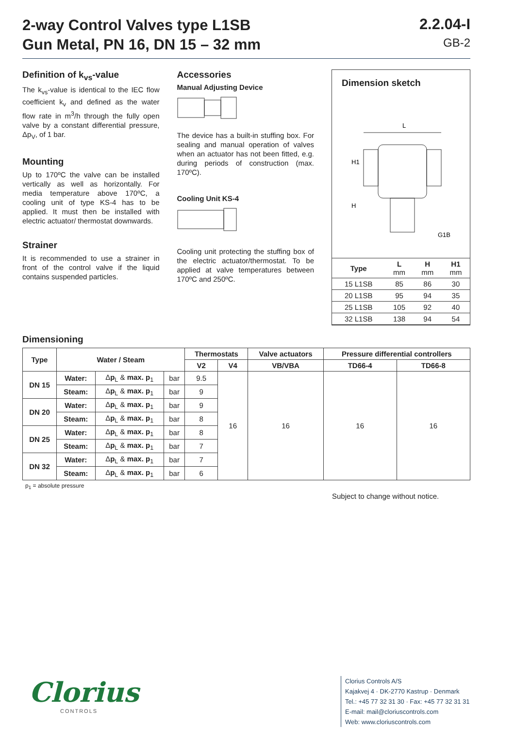2-way Control Valves type L1SB
Gun Metal, PN 16, DN 15 – 32 mm
2.2.04-I
GB-2
Definition of k<sub>vs</sub>-value
The k<sub>vs</sub>-value is identical to the IEC flow coefficient k<sub>v</sub> and defined as the water flow rate in m<sup>3</sup>/h through the fully open valve by a constant differential pressure, Δp<sub>V</sub>, of 1 bar.
Mounting
Up to 170ºC the valve can be installed vertically as well as horizontally. For media temperature above 170ºC, a cooling unit of type KS-4 has to be applied. It must then be installed with electric actuator/ thermostat downwards.
Strainer
It is recommended to use a strainer in front of the control valve if the liquid contains suspended particles.
Accessories
Manual Adjusting Device
The device has a built-in stuffing box. For sealing and manual operation of valves when an actuator has not been fitted, e.g. during periods of construction (max. 170ºC).
Cooling Unit KS-4
Cooling unit protecting the stuffing box of the electric actuator/thermostat. To be applied at valve temperatures between 170ºC and 250ºC.
Dimension sketch
L
H1
H
G1B
| Type | L mm | H mm | H1 mm |
| --- | --- | --- | --- |
| 15 L1SB | 85 | 86 | 30 |
| 20 L1SB | 95 | 94 | 35 |
| 25 L1SB | 105 | 92 | 40 |
| 32 L1SB | 138 | 94 | 54 |
Dimensioning
| Type | Water / Steam | | | Thermostats | | Valve actuators | Pressure differential controllers | |
| --- | --- | --- | --- | --- | --- | --- | --- | --- |
| | | | | V2 | V4 | VB/VBA | TD66-4 | TD66-8 |
| DN 15 | Water: | Δ p<sub>L</sub> & max. p<sub>1</sub> | bar | 9.5 | 16 | 16 | 16 | 16 |
| | Steam: | Δ p<sub>L</sub> & max. p<sub>1</sub> | bar | 9 | | | | |
| DN 20 | Water: | Δ p<sub>L</sub> & max. p<sub>1</sub> | bar | 9 | | | | |
| | Steam: | Δ p<sub>L</sub> & max. p<sub>1</sub> | bar | 8 | | | | |
| DN 25 | Water: | Δ p<sub>L</sub> & max. p<sub>1</sub> | bar | 8 | | | | |
| | Steam: | Δ p<sub>L</sub> & max. p<sub>1</sub> | bar | 7 | | | | |
| DN 32 | Water: | Δ p<sub>L</sub> & max. p<sub>1</sub> | bar | 7 | | | | |
| | Steam: | Δ p<sub>L</sub> & max. p<sub>1</sub> | bar | 6 | | | | |
p<sub>1</sub> = absolute pressure
Subject to change without notice.
Clorius
CONTROLS
Clorius Controls A/S
Kajakvej 4 · DK-2770 Kastrup · Denmark
Tel.: +45 77 32 31 30 · Fax: +45 77 32 31 31
E-mail: mail@cloriuscontrols.com
Web: www.cloriuscontrols.com